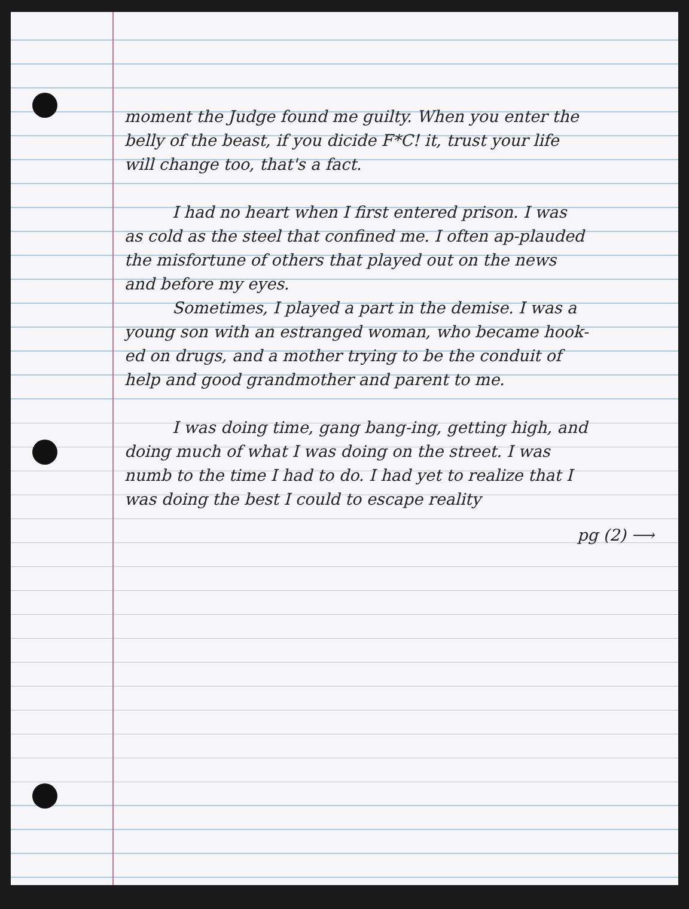moment the Judge found me guilty. When you enter the belly of the beast, if you dicide F*C! it, trust your life will change too, that's a fact.
I had no heart when I first entered prison. I was as cold as the steel that confined me. I often ap-plauded the misfortune of others that played out on the news and before my eyes.
Sometimes, I played a part in the demise. I was a young son with an estranged woman, who became hook-ed on drugs, and a mother trying to be the conduit of help and good grandmother and parent to me.
I was doing time, gang bang-ing, getting high, and doing much of what I was doing on the street. I was numb to the time I had to do. I had yet to realize that I was doing the best I could to escape reality
pg (2) ⟶